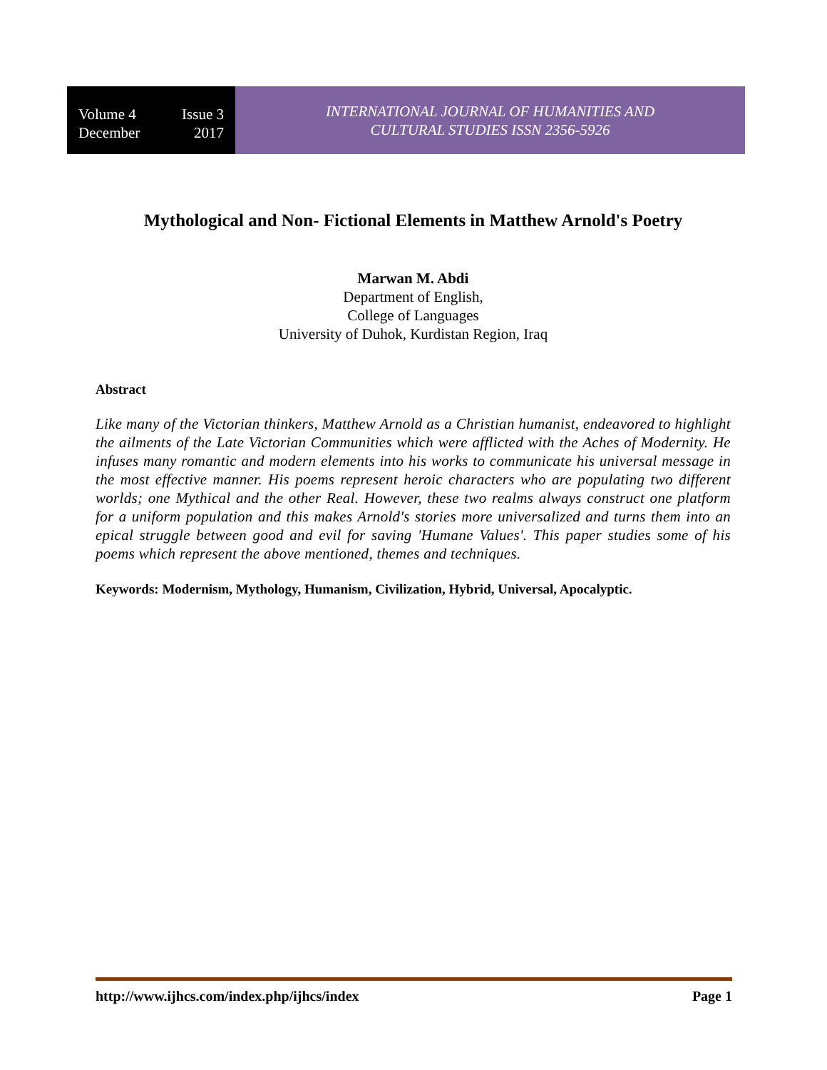Volume 4 Issue 3
December 2017
INTERNATIONAL JOURNAL OF HUMANITIES AND
CULTURAL STUDIES ISSN 2356-5926
Mythological and Non- Fictional Elements in Matthew Arnold's Poetry
Marwan M. Abdi
Department of English,
College of Languages
University of Duhok, Kurdistan Region, Iraq
Abstract
Like many of the Victorian thinkers, Matthew Arnold as a Christian humanist, endeavored to highlight the ailments of the Late Victorian Communities which were afflicted with the Aches of Modernity. He infuses many romantic and modern elements into his works to communicate his universal message in the most effective manner. His poems represent heroic characters who are populating two different worlds; one Mythical and the other Real. However, these two realms always construct one platform for a uniform population and this makes Arnold's stories more universalized and turns them into an epical struggle between good and evil for saving 'Humane Values'. This paper studies some of his poems which represent the above mentioned, themes and techniques.
Keywords: Modernism, Mythology, Humanism, Civilization, Hybrid, Universal, Apocalyptic.
http://www.ijhcs.com/index.php/ijhcs/index Page 1